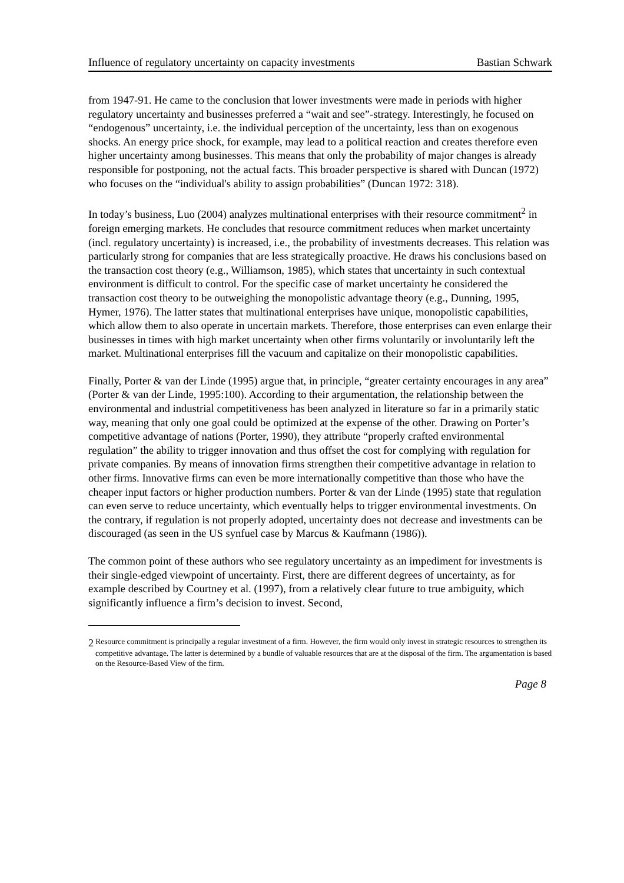Influence of regulatory uncertainty on capacity investments Bastian Schwark
from 1947-91. He came to the conclusion that lower investments were made in periods with higher regulatory uncertainty and businesses preferred a “wait and see”-strategy. Interestingly, he focused on “endogenous” uncertainty, i.e. the individual perception of the uncertainty, less than on exogenous shocks. An energy price shock, for example, may lead to a political reaction and creates therefore even higher uncertainty among businesses. This means that only the probability of major changes is already responsible for postponing, not the actual facts. This broader perspective is shared with Duncan (1972) who focuses on the “individual's ability to assign probabilities” (Duncan 1972: 318).
In today’s business, Luo (2004) analyzes multinational enterprises with their resource commitment<sup>2</sup> in foreign emerging markets. He concludes that resource commitment reduces when market uncertainty (incl. regulatory uncertainty) is increased, i.e., the probability of investments decreases. This relation was particularly strong for companies that are less strategically proactive. He draws his conclusions based on the transaction cost theory (e.g., Williamson, 1985), which states that uncertainty in such contextual environment is difficult to control. For the specific case of market uncertainty he considered the transaction cost theory to be outweighing the monopolistic advantage theory (e.g., Dunning, 1995, Hymer, 1976). The latter states that multinational enterprises have unique, monopolistic capabilities, which allow them to also operate in uncertain markets. Therefore, those enterprises can even enlarge their businesses in times with high market uncertainty when other firms voluntarily or involuntarily left the market. Multinational enterprises fill the vacuum and capitalize on their monopolistic capabilities.
Finally, Porter & van der Linde (1995) argue that, in principle, “greater certainty encourages in any area” (Porter & van der Linde, 1995:100). According to their argumentation, the relationship between the environmental and industrial competitiveness has been analyzed in literature so far in a primarily static way, meaning that only one goal could be optimized at the expense of the other. Drawing on Porter’s competitive advantage of nations (Porter, 1990), they attribute “properly crafted environmental regulation” the ability to trigger innovation and thus offset the cost for complying with regulation for private companies. By means of innovation firms strengthen their competitive advantage in relation to other firms. Innovative firms can even be more internationally competitive than those who have the cheaper input factors or higher production numbers. Porter & van der Linde (1995) state that regulation can even serve to reduce uncertainty, which eventually helps to trigger environmental investments. On the contrary, if regulation is not properly adopted, uncertainty does not decrease and investments can be discouraged (as seen in the US synfuel case by Marcus & Kaufmann (1986)).
The common point of these authors who see regulatory uncertainty as an impediment for investments is their single-edged viewpoint of uncertainty. First, there are different degrees of uncertainty, as for example described by Courtney et al. (1997), from a relatively clear future to true ambiguity, which significantly influence a firm’s decision to invest. Second,
<sup>2</sup> Resource commitment is principally a regular investment of a firm. However, the firm would only invest in strategic resources to strengthen its competitive advantage. The latter is determined by a bundle of valuable resources that are at the disposal of the firm. The argumentation is based on the Resource-Based View of the firm.
Page 8